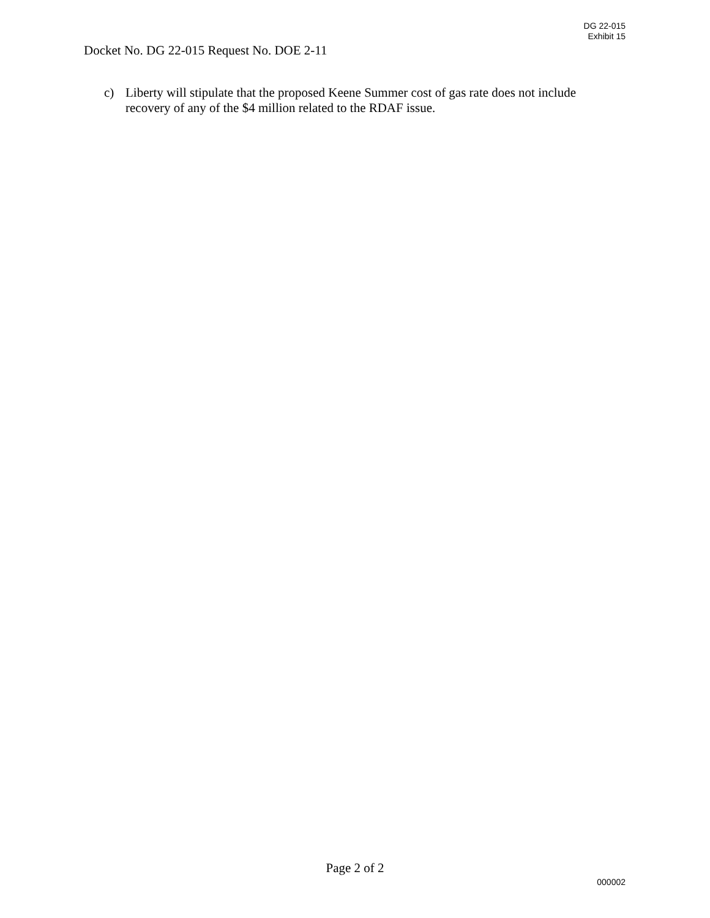DG 22-015
Exhibit 15
Docket No. DG 22-015 Request No. DOE 2-11
c) Liberty will stipulate that the proposed Keene Summer cost of gas rate does not include recovery of any of the $4 million related to the RDAF issue.
Page 2 of 2
000002